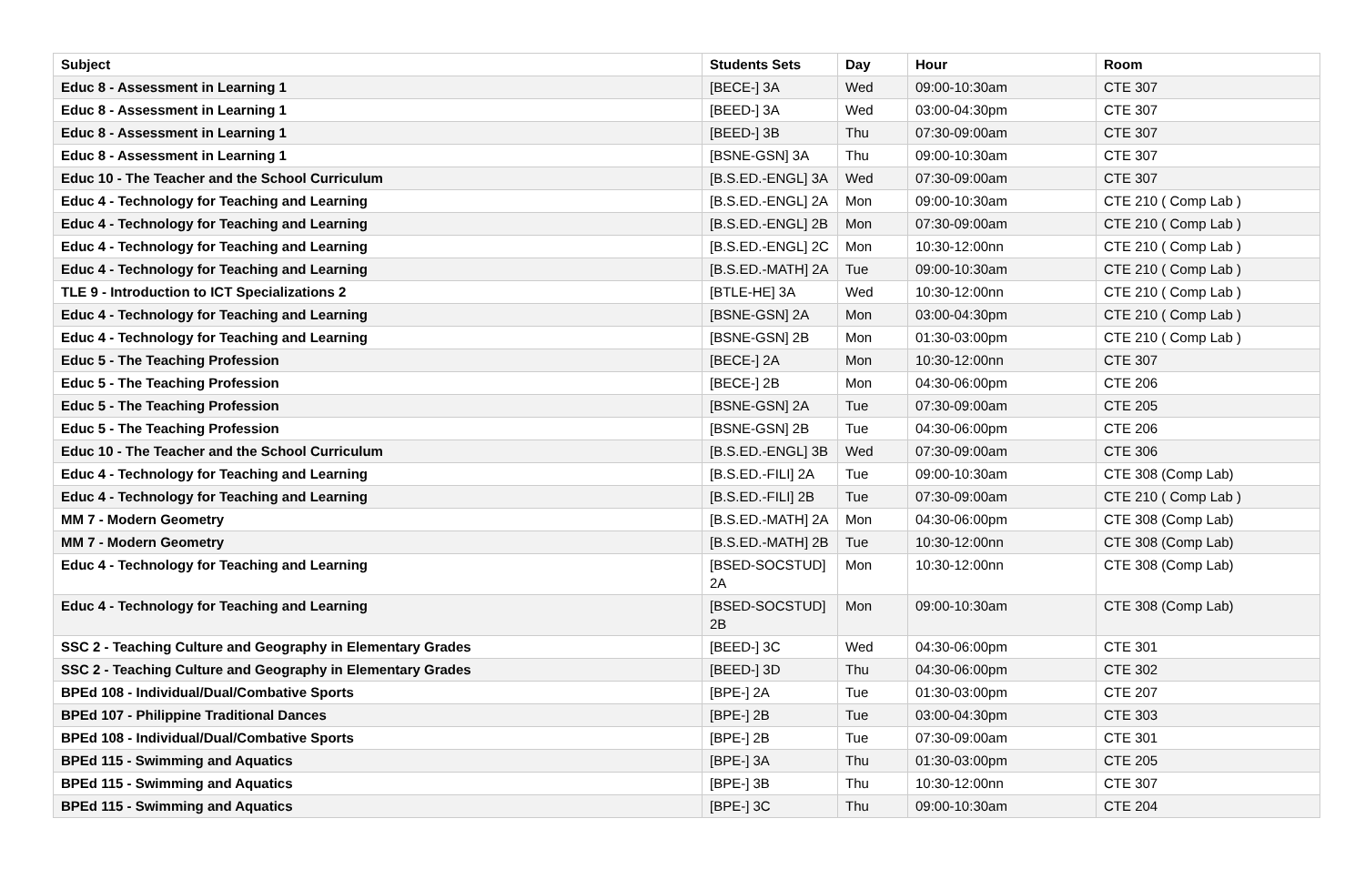| Subject | Students Sets | Day | Hour | Room |
| --- | --- | --- | --- | --- |
| Educ 8 - Assessment in Learning 1 | [BECE-] 3A | Wed | 09:00-10:30am | CTE 307 |
| Educ 8 - Assessment in Learning 1 | [BEED-] 3A | Wed | 03:00-04:30pm | CTE 307 |
| Educ 8 - Assessment in Learning 1 | [BEED-] 3B | Thu | 07:30-09:00am | CTE 307 |
| Educ 8 - Assessment in Learning 1 | [BSNE-GSN] 3A | Thu | 09:00-10:30am | CTE 307 |
| Educ 10 - The Teacher and the School Curriculum | [B.S.ED.-ENGL] 3A | Wed | 07:30-09:00am | CTE 307 |
| Educ 4 - Technology for Teaching and Learning | [B.S.ED.-ENGL] 2A | Mon | 09:00-10:30am | CTE 210 ( Comp Lab ) |
| Educ 4 - Technology for Teaching and Learning | [B.S.ED.-ENGL] 2B | Mon | 07:30-09:00am | CTE 210 ( Comp Lab ) |
| Educ 4 - Technology for Teaching and Learning | [B.S.ED.-ENGL] 2C | Mon | 10:30-12:00nn | CTE 210 ( Comp Lab ) |
| Educ 4 - Technology for Teaching and Learning | [B.S.ED.-MATH] 2A | Tue | 09:00-10:30am | CTE 210 ( Comp Lab ) |
| TLE 9 - Introduction to ICT Specializations 2 | [BTLE-HE] 3A | Wed | 10:30-12:00nn | CTE 210 ( Comp Lab ) |
| Educ 4 - Technology for Teaching and Learning | [BSNE-GSN] 2A | Mon | 03:00-04:30pm | CTE 210 ( Comp Lab ) |
| Educ 4 - Technology for Teaching and Learning | [BSNE-GSN] 2B | Mon | 01:30-03:00pm | CTE 210 ( Comp Lab ) |
| Educ 5 - The Teaching Profession | [BECE-] 2A | Mon | 10:30-12:00nn | CTE 307 |
| Educ 5 - The Teaching Profession | [BECE-] 2B | Mon | 04:30-06:00pm | CTE 206 |
| Educ 5 - The Teaching Profession | [BSNE-GSN] 2A | Tue | 07:30-09:00am | CTE 205 |
| Educ 5 - The Teaching Profession | [BSNE-GSN] 2B | Tue | 04:30-06:00pm | CTE 206 |
| Educ 10 - The Teacher and the School Curriculum | [B.S.ED.-ENGL] 3B | Wed | 07:30-09:00am | CTE 306 |
| Educ 4 - Technology for Teaching and Learning | [B.S.ED.-FILI] 2A | Tue | 09:00-10:30am | CTE 308 (Comp Lab) |
| Educ 4 - Technology for Teaching and Learning | [B.S.ED.-FILI] 2B | Tue | 07:30-09:00am | CTE 210 ( Comp Lab ) |
| MM 7 - Modern Geometry | [B.S.ED.-MATH] 2A | Mon | 04:30-06:00pm | CTE 308 (Comp Lab) |
| MM 7 - Modern Geometry | [B.S.ED.-MATH] 2B | Tue | 10:30-12:00nn | CTE 308 (Comp Lab) |
| Educ 4 - Technology for Teaching and Learning | [BSED-SOCSTUD] 2A | Mon | 10:30-12:00nn | CTE 308 (Comp Lab) |
| Educ 4 - Technology for Teaching and Learning | [BSED-SOCSTUD] 2B | Mon | 09:00-10:30am | CTE 308 (Comp Lab) |
| SSC 2 - Teaching Culture and Geography in Elementary Grades | [BEED-] 3C | Wed | 04:30-06:00pm | CTE 301 |
| SSC 2 - Teaching Culture and Geography in Elementary Grades | [BEED-] 3D | Thu | 04:30-06:00pm | CTE 302 |
| BPEd 108 - Individual/Dual/Combative Sports | [BPE-] 2A | Tue | 01:30-03:00pm | CTE 207 |
| BPEd 107 - Philippine Traditional Dances | [BPE-] 2B | Tue | 03:00-04:30pm | CTE 303 |
| BPEd 108 - Individual/Dual/Combative Sports | [BPE-] 2B | Tue | 07:30-09:00am | CTE 301 |
| BPEd 115 - Swimming and Aquatics | [BPE-] 3A | Thu | 01:30-03:00pm | CTE 205 |
| BPEd 115 - Swimming and Aquatics | [BPE-] 3B | Thu | 10:30-12:00nn | CTE 307 |
| BPEd 115 - Swimming and Aquatics | [BPE-] 3C | Thu | 09:00-10:30am | CTE 204 |